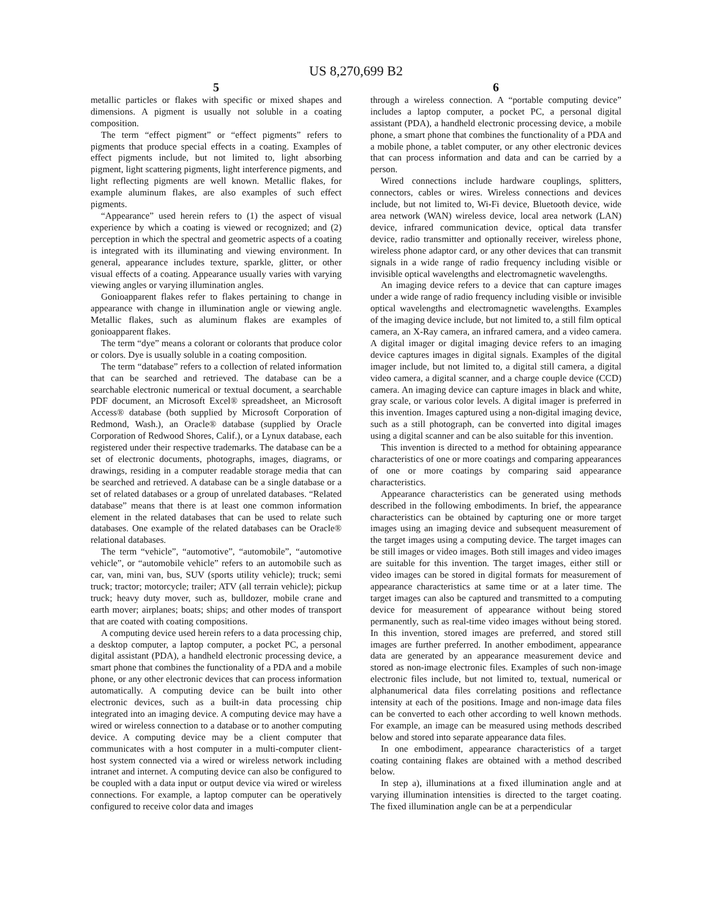US 8,270,699 B2
5
metallic particles or flakes with specific or mixed shapes and dimensions. A pigment is usually not soluble in a coating composition.
The term “effect pigment” or “effect pigments” refers to pigments that produce special effects in a coating. Examples of effect pigments include, but not limited to, light absorbing pigment, light scattering pigments, light interference pigments, and light reflecting pigments are well known. Metallic flakes, for example aluminum flakes, are also examples of such effect pigments.
“Appearance” used herein refers to (1) the aspect of visual experience by which a coating is viewed or recognized; and (2) perception in which the spectral and geometric aspects of a coating is integrated with its illuminating and viewing environment. In general, appearance includes texture, sparkle, glitter, or other visual effects of a coating. Appearance usually varies with varying viewing angles or varying illumination angles.
Gonioapparent flakes refer to flakes pertaining to change in appearance with change in illumination angle or viewing angle. Metallic flakes, such as aluminum flakes are examples of gonioapparent flakes.
The term “dye” means a colorant or colorants that produce color or colors. Dye is usually soluble in a coating composition.
The term “database” refers to a collection of related information that can be searched and retrieved. The database can be a searchable electronic numerical or textual document, a searchable PDF document, an Microsoft Excel® spreadsheet, an Microsoft Access® database (both supplied by Microsoft Corporation of Redmond, Wash.), an Oracle® database (supplied by Oracle Corporation of Redwood Shores, Calif.), or a Lynux database, each registered under their respective trademarks. The database can be a set of electronic documents, photographs, images, diagrams, or drawings, residing in a computer readable storage media that can be searched and retrieved. A database can be a single database or a set of related databases or a group of unrelated databases. “Related database” means that there is at least one common information element in the related databases that can be used to relate such databases. One example of the related databases can be Oracle® relational databases.
The term “vehicle”, “automotive”, “automobile”, “automotive vehicle”, or “automobile vehicle” refers to an automobile such as car, van, mini van, bus, SUV (sports utility vehicle); truck; semi truck; tractor; motorcycle; trailer; ATV (all terrain vehicle); pickup truck; heavy duty mover, such as, bulldozer, mobile crane and earth mover; airplanes; boats; ships; and other modes of transport that are coated with coating compositions.
A computing device used herein refers to a data processing chip, a desktop computer, a laptop computer, a pocket PC, a personal digital assistant (PDA), a handheld electronic processing device, a smart phone that combines the functionality of a PDA and a mobile phone, or any other electronic devices that can process information automatically. A computing device can be built into other electronic devices, such as a built-in data processing chip integrated into an imaging device. A computing device may have a wired or wireless connection to a database or to another computing device. A computing device may be a client computer that communicates with a host computer in a multi-computer client-host system connected via a wired or wireless network including intranet and internet. A computing device can also be configured to be coupled with a data input or output device via wired or wireless connections. For example, a laptop computer can be operatively configured to receive color data and images
6
through a wireless connection. A “portable computing device” includes a laptop computer, a pocket PC, a personal digital assistant (PDA), a handheld electronic processing device, a mobile phone, a smart phone that combines the functionality of a PDA and a mobile phone, a tablet computer, or any other electronic devices that can process information and data and can be carried by a person.
Wired connections include hardware couplings, splitters, connectors, cables or wires. Wireless connections and devices include, but not limited to, Wi-Fi device, Bluetooth device, wide area network (WAN) wireless device, local area network (LAN) device, infrared communication device, optical data transfer device, radio transmitter and optionally receiver, wireless phone, wireless phone adaptor card, or any other devices that can transmit signals in a wide range of radio frequency including visible or invisible optical wavelengths and electromagnetic wavelengths.
An imaging device refers to a device that can capture images under a wide range of radio frequency including visible or invisible optical wavelengths and electromagnetic wavelengths. Examples of the imaging device include, but not limited to, a still film optical camera, an X-Ray camera, an infrared camera, and a video camera. A digital imager or digital imaging device refers to an imaging device captures images in digital signals. Examples of the digital imager include, but not limited to, a digital still camera, a digital video camera, a digital scanner, and a charge couple device (CCD) camera. An imaging device can capture images in black and white, gray scale, or various color levels. A digital imager is preferred in this invention. Images captured using a non-digital imaging device, such as a still photograph, can be converted into digital images using a digital scanner and can be also suitable for this invention.
This invention is directed to a method for obtaining appearance characteristics of one or more coatings and comparing appearances of one or more coatings by comparing said appearance characteristics.
Appearance characteristics can be generated using methods described in the following embodiments. In brief, the appearance characteristics can be obtained by capturing one or more target images using an imaging device and subsequent measurement of the target images using a computing device. The target images can be still images or video images. Both still images and video images are suitable for this invention. The target images, either still or video images can be stored in digital formats for measurement of appearance characteristics at same time or at a later time. The target images can also be captured and transmitted to a computing device for measurement of appearance without being stored permanently, such as real-time video images without being stored. In this invention, stored images are preferred, and stored still images are further preferred. In another embodiment, appearance data are generated by an appearance measurement device and stored as non-image electronic files. Examples of such non-image electronic files include, but not limited to, textual, numerical or alphanumerical data files correlating positions and reflectance intensity at each of the positions. Image and non-image data files can be converted to each other according to well known methods. For example, an image can be measured using methods described below and stored into separate appearance data files.
In one embodiment, appearance characteristics of a target coating containing flakes are obtained with a method described below.
In step a), illuminations at a fixed illumination angle and at varying illumination intensities is directed to the target coating. The fixed illumination angle can be at a perpendicular